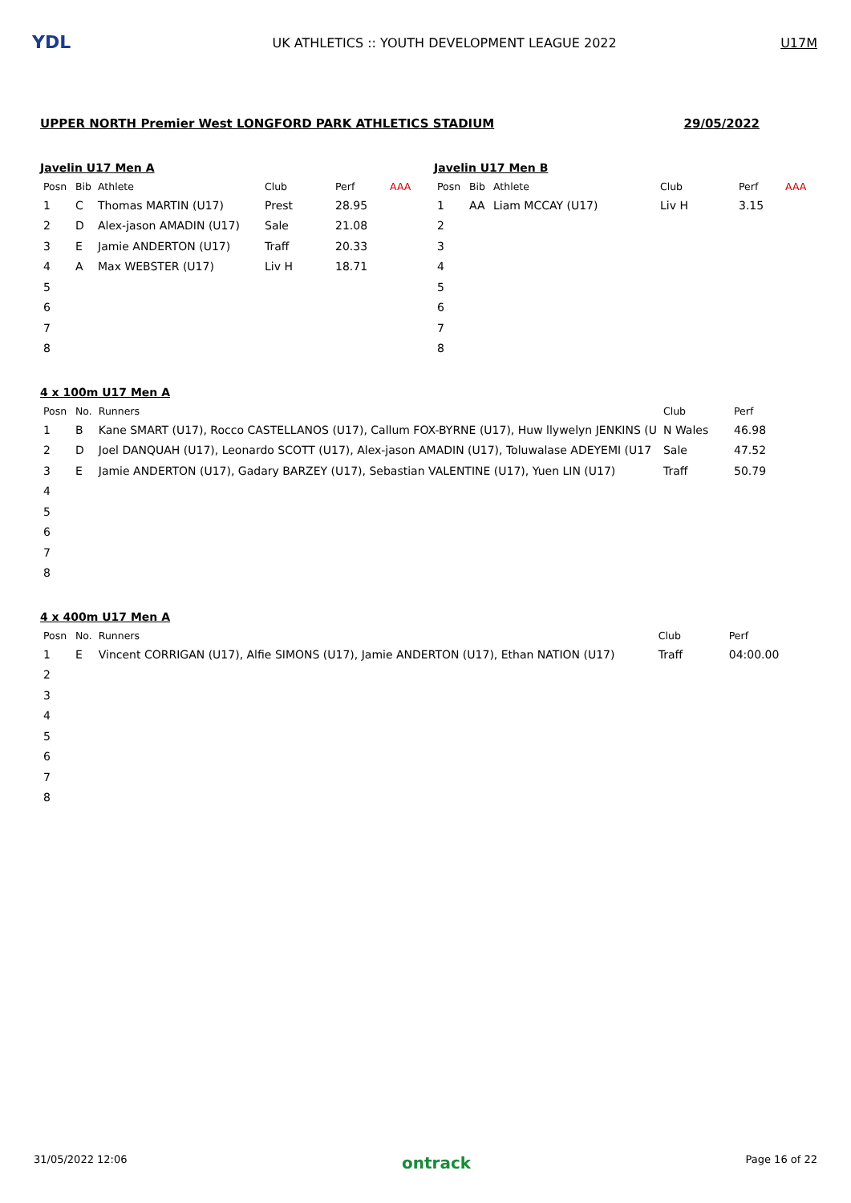YDL
UK ATHLETICS :: YOUTH DEVELOPMENT LEAGUE 2022
U17M
UPPER NORTH Premier West LONGFORD PARK ATHLETICS STADIUM 29/05/2022
Javelin U17 Men A
| Posn | Bib | Athlete | Club | Perf | AAA |
| --- | --- | --- | --- | --- | --- |
| 1 | C | Thomas MARTIN (U17) | Prest | 28.95 | |
| 2 | D | Alex-jason AMADIN (U17) | Sale | 21.08 | |
| 3 | E | Jamie ANDERTON (U17) | Traff | 20.33 | |
| 4 | A | Max WEBSTER (U17) | Liv H | 18.71 | |
| 5 | | | | | |
| 6 | | | | | |
| 7 | | | | | |
| 8 | | | | | |
Javelin U17 Men B
| Posn | Bib | Athlete | Club | Perf | AAA |
| --- | --- | --- | --- | --- | --- |
| 1 | AA | Liam MCCAY (U17) | Liv H | 3.15 | |
| 2 | | | | | |
| 3 | | | | | |
| 4 | | | | | |
| 5 | | | | | |
| 6 | | | | | |
| 7 | | | | | |
| 8 | | | | | |
4 x 100m U17 Men A
| Posn | No. | Runners | Club | Perf |
| --- | --- | --- | --- | --- |
| 1 | B | Kane SMART (U17), Rocco CASTELLANOS (U17), Callum FOX-BYRNE (U17), Huw llywelyn JENKINS (U | N Wales | 46.98 |
| 2 | D | Joel DANQUAH (U17), Leonardo SCOTT (U17), Alex-jason AMADIN (U17), Toluwalase ADEYEMI (U17 | Sale | 47.52 |
| 3 | E | Jamie ANDERTON (U17), Gadary BARZEY (U17), Sebastian VALENTINE (U17), Yuen LIN (U17) | Traff | 50.79 |
| 4 | | | | |
| 5 | | | | |
| 6 | | | | |
| 7 | | | | |
| 8 | | | | |
4 x 400m U17 Men A
| Posn | No. | Runners | Club | Perf |
| --- | --- | --- | --- | --- |
| 1 | E | Vincent CORRIGAN (U17), Alfie SIMONS (U17), Jamie ANDERTON (U17), Ethan NATION (U17) | Traff | 04:00.00 |
| 2 | | | | |
| 3 | | | | |
| 4 | | | | |
| 5 | | | | |
| 6 | | | | |
| 7 | | | | |
| 8 | | | | |
31/05/2022 12:06 ontrack Page 16 of 22